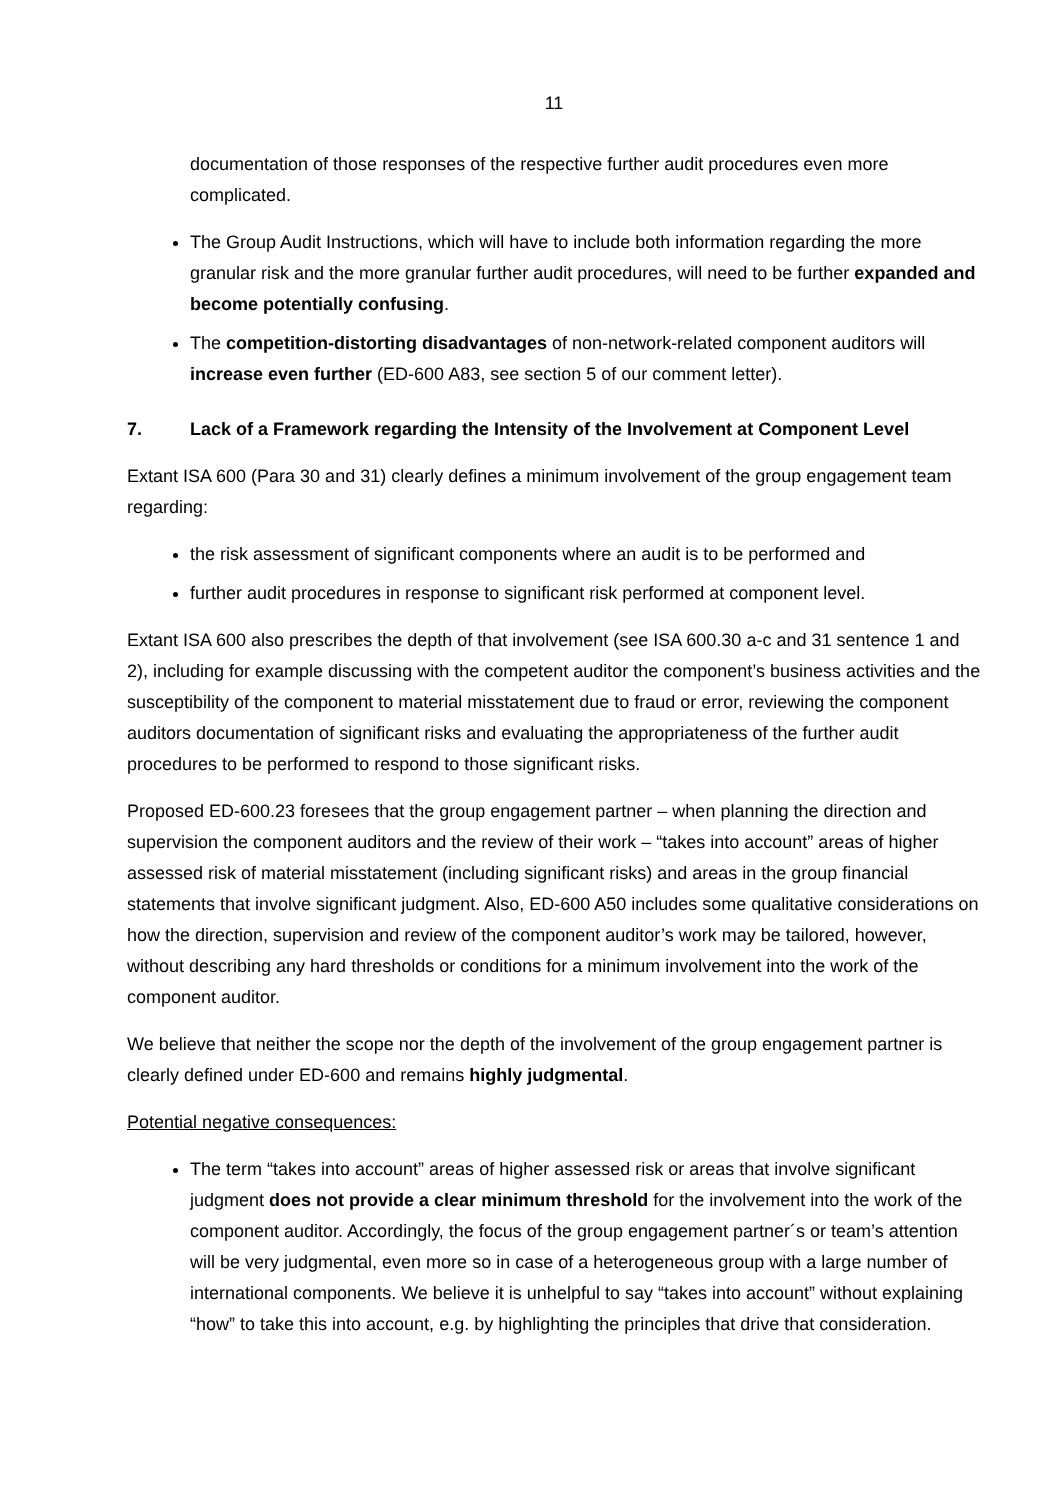11
documentation of those responses of the respective further audit procedures even more complicated.
The Group Audit Instructions, which will have to include both information regarding the more granular risk and the more granular further audit procedures, will need to be further expanded and become potentially confusing.
The competition-distorting disadvantages of non-network-related component auditors will increase even further (ED-600 A83, see section 5 of our comment letter).
7. Lack of a Framework regarding the Intensity of the Involvement at Component Level
Extant ISA 600 (Para 30 and 31) clearly defines a minimum involvement of the group engagement team regarding:
the risk assessment of significant components where an audit is to be performed and
further audit procedures in response to significant risk performed at component level.
Extant ISA 600 also prescribes the depth of that involvement (see ISA 600.30 a-c and 31 sentence 1 and 2), including for example discussing with the competent auditor the component’s business activities and the susceptibility of the component to material misstatement due to fraud or error, reviewing the component auditors documentation of significant risks and evaluating the appropriateness of the further audit procedures to be performed to respond to those significant risks.
Proposed ED-600.23 foresees that the group engagement partner – when planning the direction and supervision the component auditors and the review of their work – “takes into account” areas of higher assessed risk of material misstatement (including significant risks) and areas in the group financial statements that involve significant judgment. Also, ED-600 A50 includes some qualitative considerations on how the direction, supervision and review of the component auditor’s work may be tailored, however, without describing any hard thresholds or conditions for a minimum involvement into the work of the component auditor.
We believe that neither the scope nor the depth of the involvement of the group engagement partner is clearly defined under ED-600 and remains highly judgmental.
Potential negative consequences:
The term “takes into account” areas of higher assessed risk or areas that involve significant judgment does not provide a clear minimum threshold for the involvement into the work of the component auditor. Accordingly, the focus of the group engagement partner´s or team’s attention will be very judgmental, even more so in case of a heterogeneous group with a large number of international components. We believe it is unhelpful to say “takes into account” without explaining “how” to take this into account, e.g. by highlighting the principles that drive that consideration.